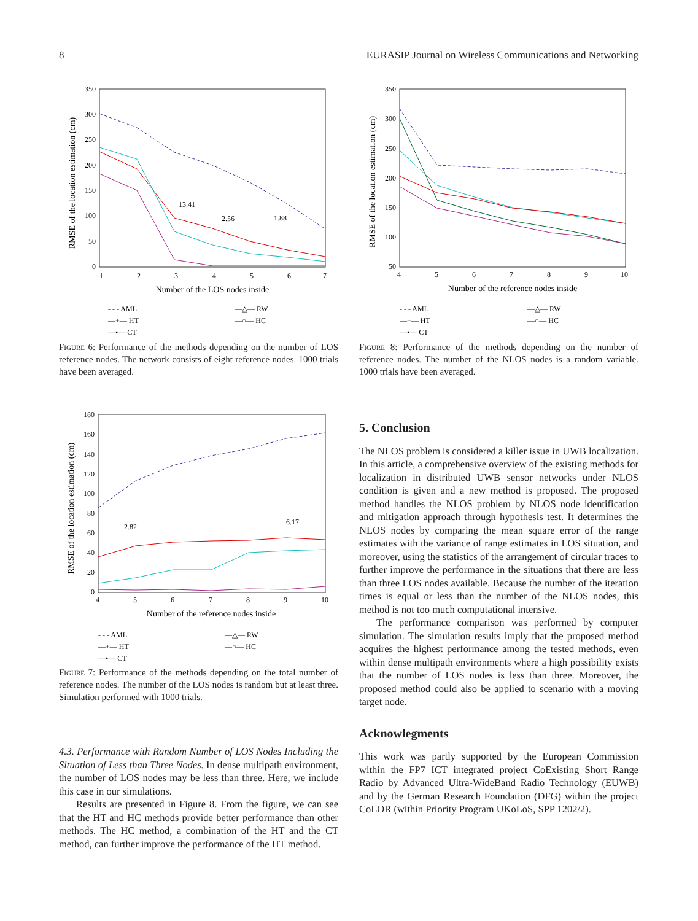8 EURASIP Journal on Wireless Communications and Networking
350
300
250
200
150
100
50
0
1
2
3
4
5
6
7
Number of the LOS nodes inside
RMSE of the location estimation (cm)
13.41
2.56
1.88
- - - AML
—+— HT
—•— CT
—△— RW
—○— HC
Figure 6: Performance of the methods depending on the number of LOS reference nodes. The network consists of eight reference nodes. 1000 trials have been averaged.
350
300
250
200
150
100
50
4
5
6
7
8
9
10
Number of the reference nodes inside
RMSE of the location estimation (cm)
- - - AML
—+— HT
—•— CT
—△— RW
—○— HC
Figure 8: Performance of the methods depending on the number of reference nodes. The number of the NLOS nodes is a random variable. 1000 trials have been averaged.
180
160
140
120
100
80
60
40
20
0
4
5
6
7
8
9
10
Number of the reference nodes inside
RMSE of the location estimation (cm)
2.82
6.17
- - - AML
—+— HT
—•— CT
—△— RW
—○— HC
Figure 7: Performance of the methods depending on the total number of reference nodes. The number of the LOS nodes is random but at least three. Simulation performed with 1000 trials.
4.3. Performance with Random Number of LOS Nodes Including the Situation of Less than Three Nodes. In dense multipath environment, the number of LOS nodes may be less than three. Here, we include this case in our simulations.
Results are presented in Figure 8. From the figure, we can see that the HT and HC methods provide better performance than other methods. The HC method, a combination of the HT and the CT method, can further improve the performance of the HT method.
5. Conclusion
The NLOS problem is considered a killer issue in UWB localization. In this article, a comprehensive overview of the existing methods for localization in distributed UWB sensor networks under NLOS condition is given and a new method is proposed. The proposed method handles the NLOS problem by NLOS node identification and mitigation approach through hypothesis test. It determines the NLOS nodes by comparing the mean square error of the range estimates with the variance of range estimates in LOS situation, and moreover, using the statistics of the arrangement of circular traces to further improve the performance in the situations that there are less than three LOS nodes available. Because the number of the iteration times is equal or less than the number of the NLOS nodes, this method is not too much computational intensive.
The performance comparison was performed by computer simulation. The simulation results imply that the proposed method acquires the highest performance among the tested methods, even within dense multipath environments where a high possibility exists that the number of LOS nodes is less than three. Moreover, the proposed method could also be applied to scenario with a moving target node.
Acknowlegments
This work was partly supported by the European Commission within the FP7 ICT integrated project CoExisting Short Range Radio by Advanced Ultra-WideBand Radio Technology (EUWB) and by the German Research Foundation (DFG) within the project CoLOR (within Priority Program UKoLoS, SPP 1202/2).